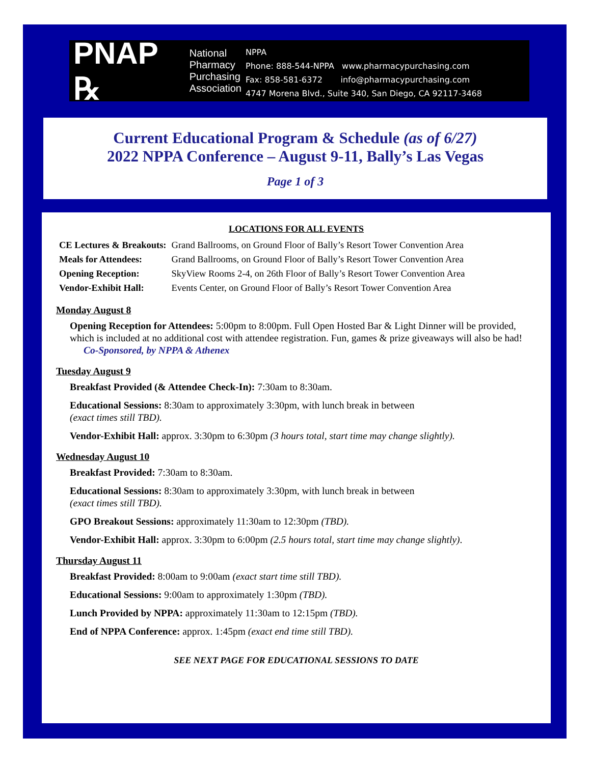PNAP ℞ National
Pharmacy
Purchasing
Association
NPPA
Phone: 888-544-NPPA www.pharmacypurchasing.com
Fax: 858-581-6372 info@pharmacypurchasing.com
4747 Morena Blvd., Suite 340, San Diego, CA 92117-3468
Current Educational Program & Schedule (as of 6/27)
2022 NPPA Conference – August 9-11, Bally’s Las Vegas
Page 1 of 3
LOCATIONS FOR ALL EVENTS
| CE Lectures & Breakouts: | Grand Ballrooms, on Ground Floor of Bally’s Resort Tower Convention Area |
| Meals for Attendees: | Grand Ballrooms, on Ground Floor of Bally’s Resort Tower Convention Area |
| Opening Reception: | SkyView Rooms 2-4, on 26th Floor of Bally’s Resort Tower Convention Area |
| Vendor-Exhibit Hall: | Events Center, on Ground Floor of Bally’s Resort Tower Convention Area |
Monday August 8
Opening Reception for Attendees: 5:00pm to 8:00pm. Full Open Hosted Bar & Light Dinner will be provided, which is included at no additional cost with attendee registration. Fun, games & prize giveaways will also be had!
Co-Sponsored, by NPPA & Athenex
Tuesday August 9
Breakfast Provided (& Attendee Check-In): 7:30am to 8:30am.
Educational Sessions: 8:30am to approximately 3:30pm, with lunch break in between
(exact times still TBD).
Vendor-Exhibit Hall: approx. 3:30pm to 6:30pm (3 hours total, start time may change slightly).
Wednesday August 10
Breakfast Provided: 7:30am to 8:30am.
Educational Sessions: 8:30am to approximately 3:30pm, with lunch break in between
(exact times still TBD).
GPO Breakout Sessions: approximately 11:30am to 12:30pm (TBD).
Vendor-Exhibit Hall: approx. 3:30pm to 6:00pm (2.5 hours total, start time may change slightly).
Thursday August 11
Breakfast Provided: 8:00am to 9:00am (exact start time still TBD).
Educational Sessions: 9:00am to approximately 1:30pm (TBD).
Lunch Provided by NPPA: approximately 11:30am to 12:15pm (TBD).
End of NPPA Conference: approx. 1:45pm (exact end time still TBD).
SEE NEXT PAGE FOR EDUCATIONAL SESSIONS TO DATE